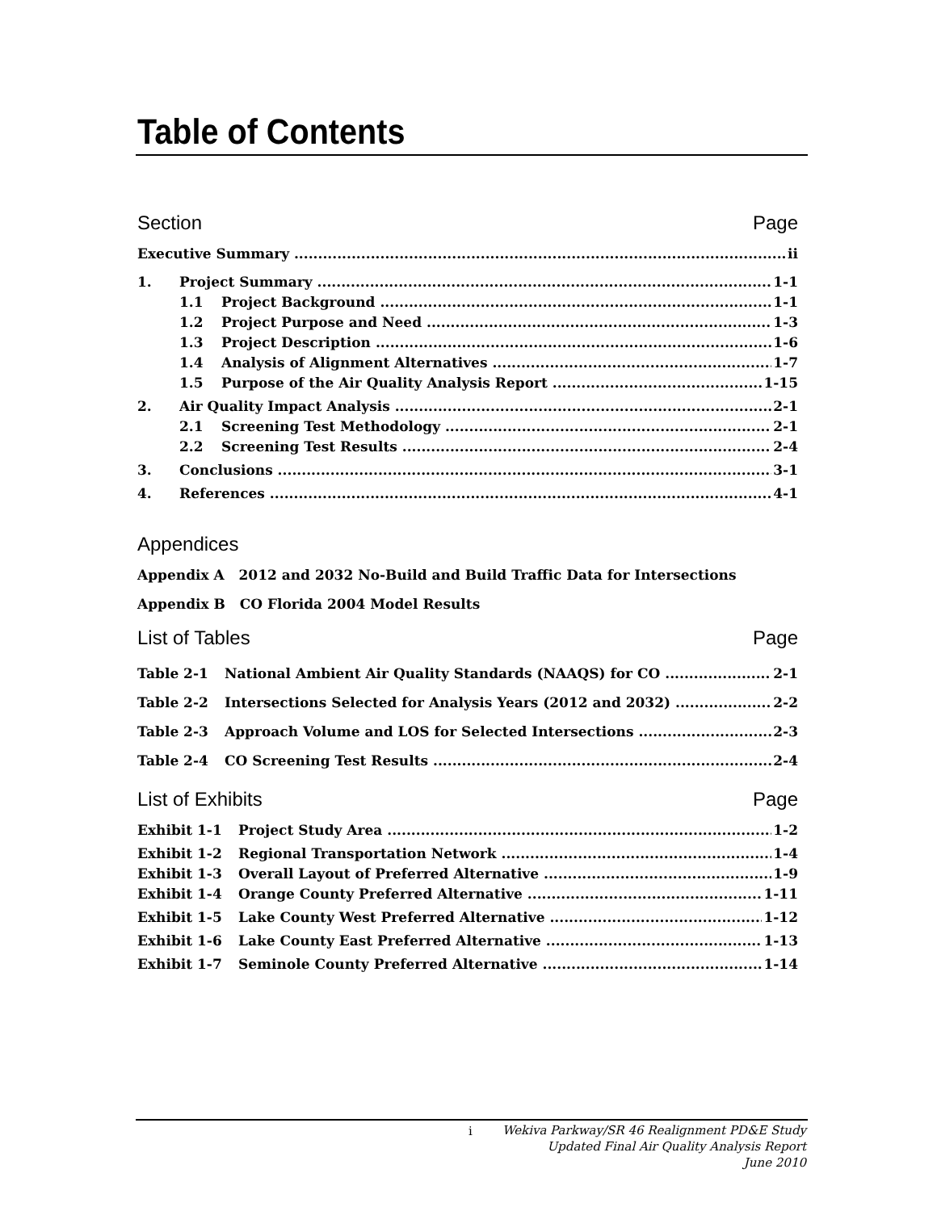Table of Contents
Section Page
Executive Summary ii
1. Project Summary 1-1
1.1 Project Background 1-1
1.2 Project Purpose and Need 1-3
1.3 Project Description 1-6
1.4 Analysis of Alignment Alternatives 1-7
1.5 Purpose of the Air Quality Analysis Report 1-15
2. Air Quality Impact Analysis 2-1
2.1 Screening Test Methodology 2-1
2.2 Screening Test Results 2-4
3. Conclusions 3-1
4. References 4-1
Appendices
Appendix A 2012 and 2032 No-Build and Build Traffic Data for Intersections
Appendix B CO Florida 2004 Model Results
List of Tables Page
Table 2-1 National Ambient Air Quality Standards (NAAQS) for CO 2-1
Table 2-2 Intersections Selected for Analysis Years (2012 and 2032) 2-2
Table 2-3 Approach Volume and LOS for Selected Intersections 2-3
Table 2-4 CO Screening Test Results 2-4
List of Exhibits Page
Exhibit 1-1 Project Study Area 1-2
Exhibit 1-2 Regional Transportation Network 1-4
Exhibit 1-3 Overall Layout of Preferred Alternative 1-9
Exhibit 1-4 Orange County Preferred Alternative 1-11
Exhibit 1-5 Lake County West Preferred Alternative 1-12
Exhibit 1-6 Lake County East Preferred Alternative 1-13
Exhibit 1-7 Seminole County Preferred Alternative 1-14
i
Wekiva Parkway/SR 46 Realignment PD&E Study
Updated Final Air Quality Analysis Report
June 2010